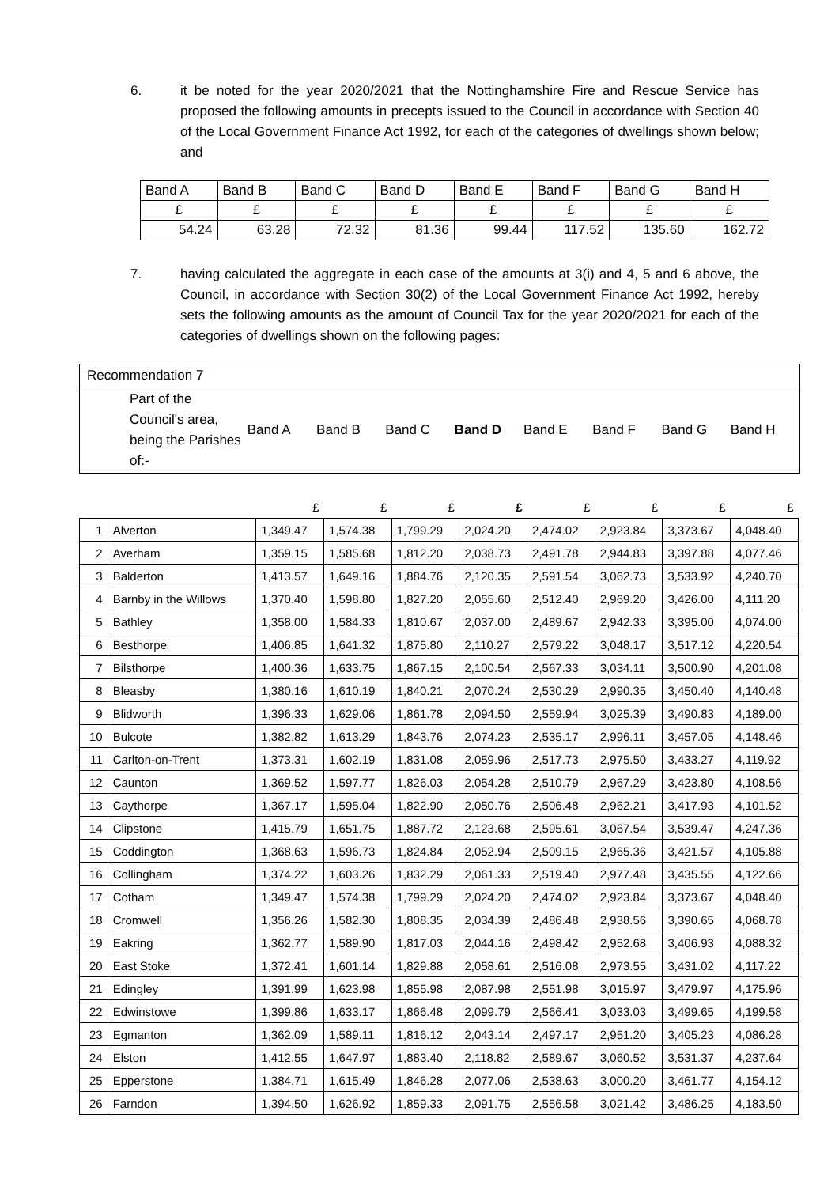6. it be noted for the year 2020/2021 that the Nottinghamshire Fire and Rescue Service has proposed the following amounts in precepts issued to the Council in accordance with Section 40 of the Local Government Finance Act 1992, for each of the categories of dwellings shown below; and
| Band A | Band B | Band C | Band D | Band E | Band F | Band G | Band H |
| £ | £ | £ | £ | £ | £ | £ | £ |
| 54.24 | 63.28 | 72.32 | 81.36 | 99.44 | 117.52 | 135.60 | 162.72 |
7. having calculated the aggregate in each case of the amounts at 3(i) and 4, 5 and 6 above, the Council, in accordance with Section 30(2) of the Local Government Finance Act 1992, hereby sets the following amounts as the amount of Council Tax for the year 2020/2021 for each of the categories of dwellings shown on the following pages:
Recommendation 7
Part of the Council's area, being the Parishes of:- Band A Band B Band C Band D Band E Band F Band G Band H
| | | £ | £ | £ | £ | £ | £ | £ | £ |
| 1 | Alverton | 1,349.47 | 1,574.38 | 1,799.29 | 2,024.20 | 2,474.02 | 2,923.84 | 3,373.67 | 4,048.40 |
| 2 | Averham | 1,359.15 | 1,585.68 | 1,812.20 | 2,038.73 | 2,491.78 | 2,944.83 | 3,397.88 | 4,077.46 |
| 3 | Balderton | 1,413.57 | 1,649.16 | 1,884.76 | 2,120.35 | 2,591.54 | 3,062.73 | 3,533.92 | 4,240.70 |
| 4 | Barnby in the Willows | 1,370.40 | 1,598.80 | 1,827.20 | 2,055.60 | 2,512.40 | 2,969.20 | 3,426.00 | 4,111.20 |
| 5 | Bathley | 1,358.00 | 1,584.33 | 1,810.67 | 2,037.00 | 2,489.67 | 2,942.33 | 3,395.00 | 4,074.00 |
| 6 | Besthorpe | 1,406.85 | 1,641.32 | 1,875.80 | 2,110.27 | 2,579.22 | 3,048.17 | 3,517.12 | 4,220.54 |
| 7 | Bilsthorpe | 1,400.36 | 1,633.75 | 1,867.15 | 2,100.54 | 2,567.33 | 3,034.11 | 3,500.90 | 4,201.08 |
| 8 | Bleasby | 1,380.16 | 1,610.19 | 1,840.21 | 2,070.24 | 2,530.29 | 2,990.35 | 3,450.40 | 4,140.48 |
| 9 | Blidworth | 1,396.33 | 1,629.06 | 1,861.78 | 2,094.50 | 2,559.94 | 3,025.39 | 3,490.83 | 4,189.00 |
| 10 | Bulcote | 1,382.82 | 1,613.29 | 1,843.76 | 2,074.23 | 2,535.17 | 2,996.11 | 3,457.05 | 4,148.46 |
| 11 | Carlton-on-Trent | 1,373.31 | 1,602.19 | 1,831.08 | 2,059.96 | 2,517.73 | 2,975.50 | 3,433.27 | 4,119.92 |
| 12 | Caunton | 1,369.52 | 1,597.77 | 1,826.03 | 2,054.28 | 2,510.79 | 2,967.29 | 3,423.80 | 4,108.56 |
| 13 | Caythorpe | 1,367.17 | 1,595.04 | 1,822.90 | 2,050.76 | 2,506.48 | 2,962.21 | 3,417.93 | 4,101.52 |
| 14 | Clipstone | 1,415.79 | 1,651.75 | 1,887.72 | 2,123.68 | 2,595.61 | 3,067.54 | 3,539.47 | 4,247.36 |
| 15 | Coddington | 1,368.63 | 1,596.73 | 1,824.84 | 2,052.94 | 2,509.15 | 2,965.36 | 3,421.57 | 4,105.88 |
| 16 | Collingham | 1,374.22 | 1,603.26 | 1,832.29 | 2,061.33 | 2,519.40 | 2,977.48 | 3,435.55 | 4,122.66 |
| 17 | Cotham | 1,349.47 | 1,574.38 | 1,799.29 | 2,024.20 | 2,474.02 | 2,923.84 | 3,373.67 | 4,048.40 |
| 18 | Cromwell | 1,356.26 | 1,582.30 | 1,808.35 | 2,034.39 | 2,486.48 | 2,938.56 | 3,390.65 | 4,068.78 |
| 19 | Eakring | 1,362.77 | 1,589.90 | 1,817.03 | 2,044.16 | 2,498.42 | 2,952.68 | 3,406.93 | 4,088.32 |
| 20 | East Stoke | 1,372.41 | 1,601.14 | 1,829.88 | 2,058.61 | 2,516.08 | 2,973.55 | 3,431.02 | 4,117.22 |
| 21 | Edingley | 1,391.99 | 1,623.98 | 1,855.98 | 2,087.98 | 2,551.98 | 3,015.97 | 3,479.97 | 4,175.96 |
| 22 | Edwinstowe | 1,399.86 | 1,633.17 | 1,866.48 | 2,099.79 | 2,566.41 | 3,033.03 | 3,499.65 | 4,199.58 |
| 23 | Egmanton | 1,362.09 | 1,589.11 | 1,816.12 | 2,043.14 | 2,497.17 | 2,951.20 | 3,405.23 | 4,086.28 |
| 24 | Elston | 1,412.55 | 1,647.97 | 1,883.40 | 2,118.82 | 2,589.67 | 3,060.52 | 3,531.37 | 4,237.64 |
| 25 | Epperstone | 1,384.71 | 1,615.49 | 1,846.28 | 2,077.06 | 2,538.63 | 3,000.20 | 3,461.77 | 4,154.12 |
| 26 | Farndon | 1,394.50 | 1,626.92 | 1,859.33 | 2,091.75 | 2,556.58 | 3,021.42 | 3,486.25 | 4,183.50 |